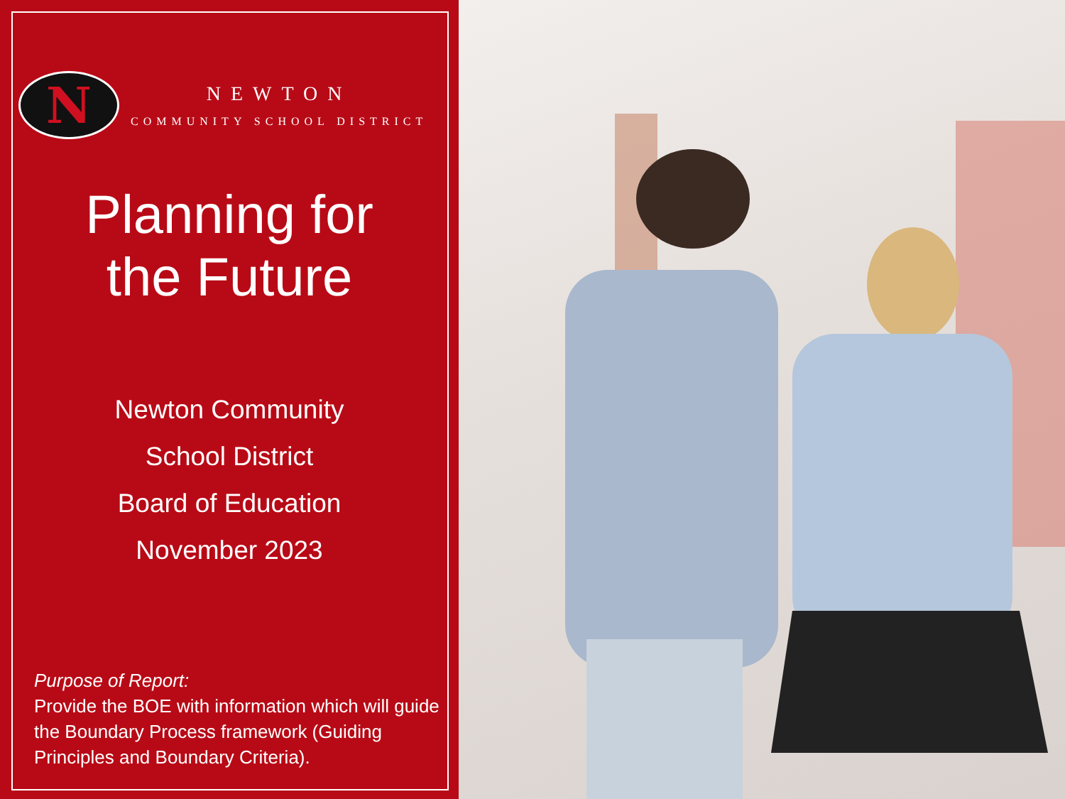N
NEWTON
COMMUNITY SCHOOL DISTRICT
Planning for
the Future
Newton Community
School District
Board of Education
November 2023
Purpose of Report:
Provide the BOE with information which will guide the Boundary Process framework (Guiding Principles and Boundary Criteria).